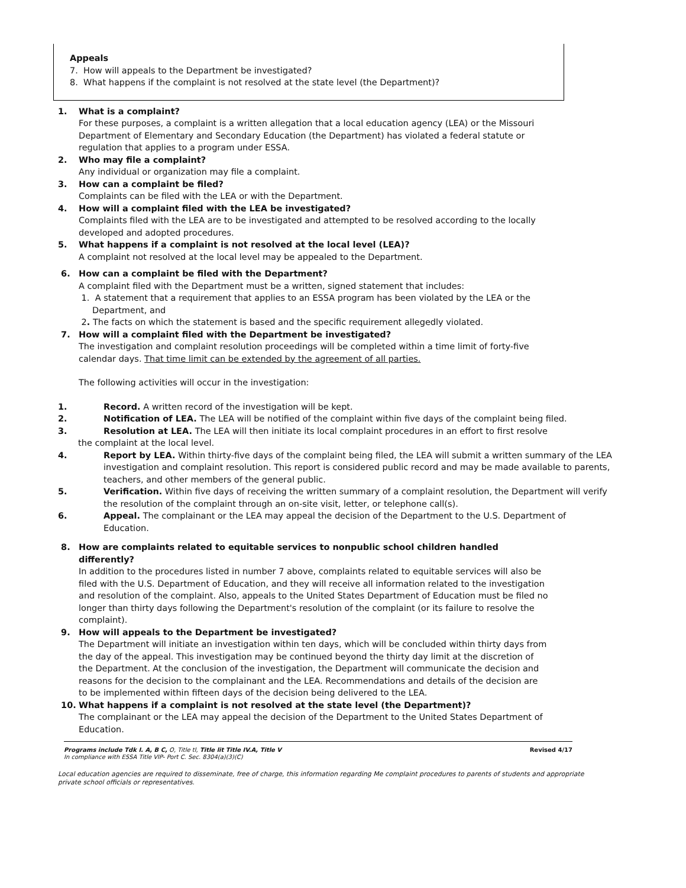Appeals
7. How will appeals to the Department be investigated?
8. What happens if the complaint is not resolved at the state level (the Department)?
1. What is a complaint?
For these purposes, a complaint is a written allegation that a local education agency (LEA) or the Missouri Department of Elementary and Secondary Education (the Department) has violated a federal statute or regulation that applies to a program under ESSA.
2. Who may file a complaint?
Any individual or organization may file a complaint.
3. How can a complaint be filed?
Complaints can be filed with the LEA or with the Department.
4. How will a complaint filed with the LEA be investigated?
Complaints filed with the LEA are to be investigated and attempted to be resolved according to the locally developed and adopted procedures.
5. What happens if a complaint is not resolved at the local level (LEA)?
A complaint not resolved at the local level may be appealed to the Department.
6. How can a complaint be filed with the Department?
A complaint filed with the Department must be a written, signed statement that includes:
1. A statement that a requirement that applies to an ESSA program has been violated by the LEA or the
Department, and
2. The facts on which the statement is based and the specific requirement allegedly violated.
7. How will a complaint filed with the Department be investigated?
The investigation and complaint resolution proceedings will be completed within a time limit of forty-five calendar days. That time limit can be extended by the agreement of all parties.
The following activities will occur in the investigation:
1. Record. A written record of the investigation will be kept.
2. Notification of LEA. The LEA will be notified of the complaint within five days of the complaint being filed.
3. Resolution at LEA. The LEA will then initiate its local complaint procedures in an effort to first resolve
the complaint at the local level.
4. Report by LEA. Within thirty-five days of the complaint being filed, the LEA will submit a written summary of the LEA investigation and complaint resolution. This report is considered public record and may be made available to parents, teachers, and other members of the general public.
5. Verification. Within five days of receiving the written summary of a complaint resolution, the Department will verify the resolution of the complaint through an on-site visit, letter, or telephone call(s).
6. Appeal. The complainant or the LEA may appeal the decision of the Department to the U.S. Department of Education.
8. How are complaints related to equitable services to nonpublic school children handled differently?
In addition to the procedures listed in number 7 above, complaints related to equitable services will also be filed with the U.S. Department of Education, and they will receive all information related to the investigation and resolution of the complaint. Also, appeals to the United States Department of Education must be filed no longer than thirty days following the Department's resolution of the complaint (or its failure to resolve the complaint).
9. How will appeals to the Department be investigated?
The Department will initiate an investigation within ten days, which will be concluded within thirty days from the day of the appeal. This investigation may be continued beyond the thirty day limit at the discretion of the Department. At the conclusion of the investigation, the Department will communicate the decision and reasons for the decision to the complainant and the LEA. Recommendations and details of the decision are to be implemented within fifteen days of the decision being delivered to the LEA.
10. What happens if a complaint is not resolved at the state level (the Department)?
The complainant or the LEA may appeal the decision of the Department to the United States Department of Education.
Programs include Tdk I. A, B C, O, Title tl, Title lit Title IV.A, Title V Revised 4/17
In compliance with ESSA Title VIP- Port C. Sec. 8304(a)(3)(C)
Local education agencies are required to disseminate, free of charge, this information regarding Me complaint procedures to parents of students and appropriate private school officials or representatives.